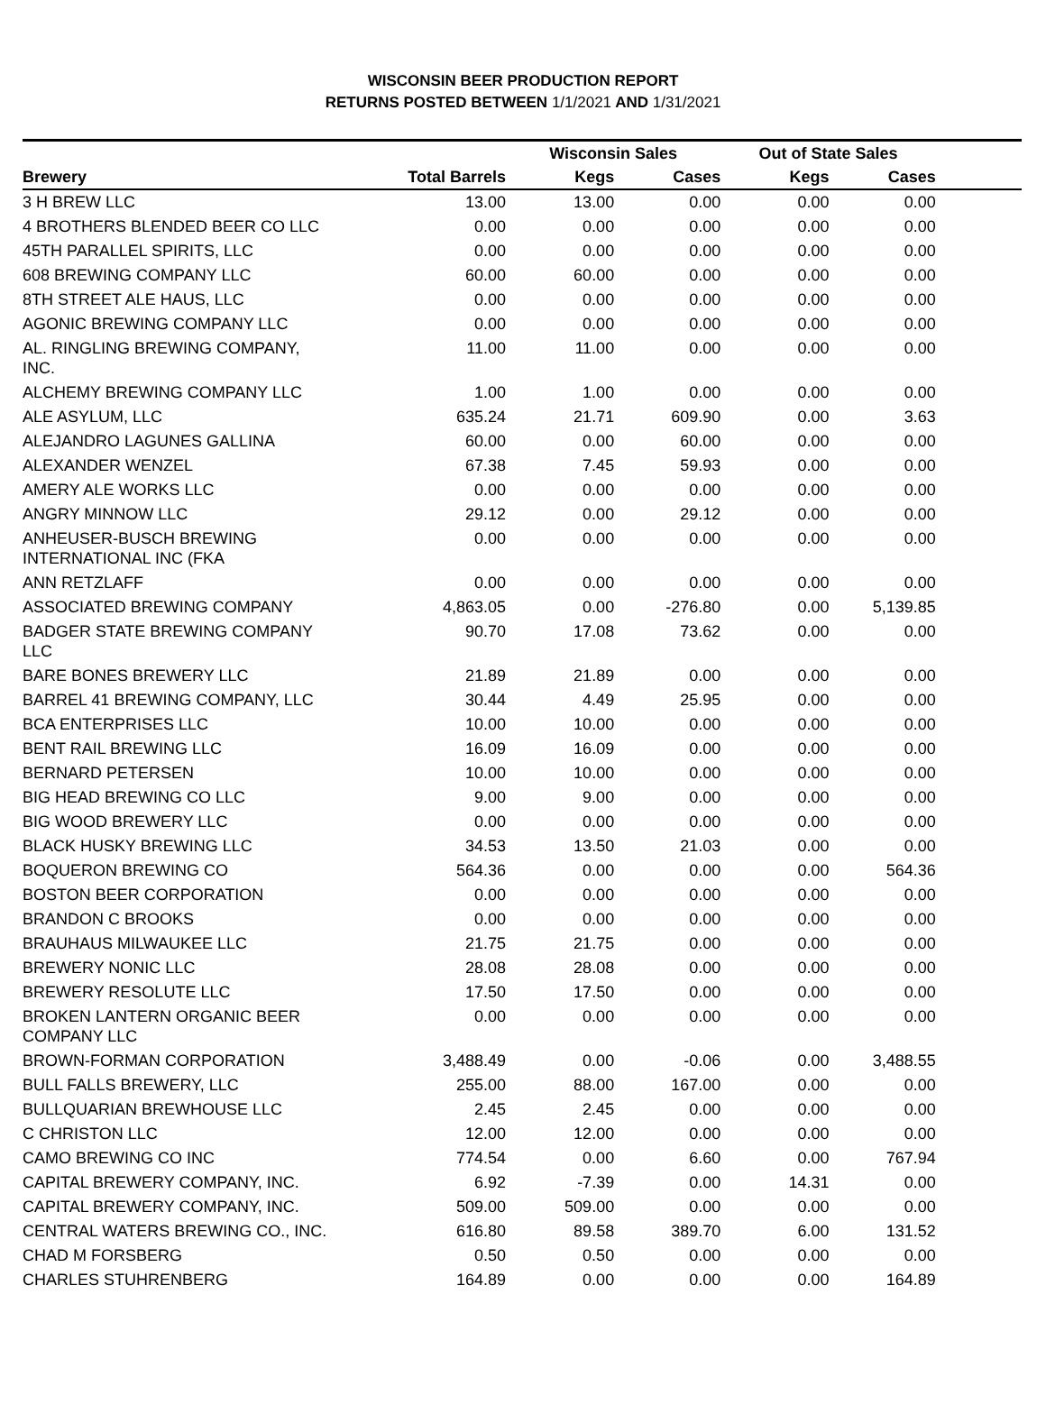WISCONSIN BEER PRODUCTION REPORT
RETURNS POSTED BETWEEN 1/1/2021 AND 1/31/2021
| | | Wisconsin Sales | | Out of State Sales | | |
| --- | --- | --- | --- | --- | --- | --- |
| Brewery | Total Barrels | Kegs | Cases | Kegs | Cases | |
| 3 H BREW LLC | 13.00 | 13.00 | 0.00 | 0.00 | 0.00 | |
| 4 BROTHERS BLENDED BEER CO LLC | 0.00 | 0.00 | 0.00 | 0.00 | 0.00 | |
| 45TH PARALLEL SPIRITS, LLC | 0.00 | 0.00 | 0.00 | 0.00 | 0.00 | |
| 608 BREWING COMPANY LLC | 60.00 | 60.00 | 0.00 | 0.00 | 0.00 | |
| 8TH STREET ALE HAUS, LLC | 0.00 | 0.00 | 0.00 | 0.00 | 0.00 | |
| AGONIC BREWING COMPANY LLC | 0.00 | 0.00 | 0.00 | 0.00 | 0.00 | |
| AL. RINGLING BREWING COMPANY, INC. | 11.00 | 11.00 | 0.00 | 0.00 | 0.00 | |
| ALCHEMY BREWING COMPANY LLC | 1.00 | 1.00 | 0.00 | 0.00 | 0.00 | |
| ALE ASYLUM, LLC | 635.24 | 21.71 | 609.90 | 0.00 | 3.63 | |
| ALEJANDRO LAGUNES GALLINA | 60.00 | 0.00 | 60.00 | 0.00 | 0.00 | |
| ALEXANDER WENZEL | 67.38 | 7.45 | 59.93 | 0.00 | 0.00 | |
| AMERY ALE WORKS LLC | 0.00 | 0.00 | 0.00 | 0.00 | 0.00 | |
| ANGRY MINNOW LLC | 29.12 | 0.00 | 29.12 | 0.00 | 0.00 | |
| ANHEUSER-BUSCH BREWING INTERNATIONAL INC (FKA | 0.00 | 0.00 | 0.00 | 0.00 | 0.00 | |
| ANN RETZLAFF | 0.00 | 0.00 | 0.00 | 0.00 | 0.00 | |
| ASSOCIATED BREWING COMPANY | 4,863.05 | 0.00 | -276.80 | 0.00 | 5,139.85 | |
| BADGER STATE BREWING COMPANY LLC | 90.70 | 17.08 | 73.62 | 0.00 | 0.00 | |
| BARE BONES BREWERY LLC | 21.89 | 21.89 | 0.00 | 0.00 | 0.00 | |
| BARREL 41 BREWING COMPANY, LLC | 30.44 | 4.49 | 25.95 | 0.00 | 0.00 | |
| BCA ENTERPRISES LLC | 10.00 | 10.00 | 0.00 | 0.00 | 0.00 | |
| BENT RAIL BREWING LLC | 16.09 | 16.09 | 0.00 | 0.00 | 0.00 | |
| BERNARD PETERSEN | 10.00 | 10.00 | 0.00 | 0.00 | 0.00 | |
| BIG HEAD BREWING CO LLC | 9.00 | 9.00 | 0.00 | 0.00 | 0.00 | |
| BIG WOOD BREWERY LLC | 0.00 | 0.00 | 0.00 | 0.00 | 0.00 | |
| BLACK HUSKY BREWING LLC | 34.53 | 13.50 | 21.03 | 0.00 | 0.00 | |
| BOQUERON BREWING CO | 564.36 | 0.00 | 0.00 | 0.00 | 564.36 | |
| BOSTON BEER CORPORATION | 0.00 | 0.00 | 0.00 | 0.00 | 0.00 | |
| BRANDON C BROOKS | 0.00 | 0.00 | 0.00 | 0.00 | 0.00 | |
| BRAUHAUS MILWAUKEE LLC | 21.75 | 21.75 | 0.00 | 0.00 | 0.00 | |
| BREWERY NONIC LLC | 28.08 | 28.08 | 0.00 | 0.00 | 0.00 | |
| BREWERY RESOLUTE LLC | 17.50 | 17.50 | 0.00 | 0.00 | 0.00 | |
| BROKEN LANTERN ORGANIC BEER COMPANY LLC | 0.00 | 0.00 | 0.00 | 0.00 | 0.00 | |
| BROWN-FORMAN CORPORATION | 3,488.49 | 0.00 | -0.06 | 0.00 | 3,488.55 | |
| BULL FALLS BREWERY, LLC | 255.00 | 88.00 | 167.00 | 0.00 | 0.00 | |
| BULLQUARIAN BREWHOUSE LLC | 2.45 | 2.45 | 0.00 | 0.00 | 0.00 | |
| C CHRISTON LLC | 12.00 | 12.00 | 0.00 | 0.00 | 0.00 | |
| CAMO BREWING CO INC | 774.54 | 0.00 | 6.60 | 0.00 | 767.94 | |
| CAPITAL BREWERY COMPANY, INC. | 6.92 | -7.39 | 0.00 | 14.31 | 0.00 | |
| CAPITAL BREWERY COMPANY, INC. | 509.00 | 509.00 | 0.00 | 0.00 | 0.00 | |
| CENTRAL WATERS BREWING CO., INC. | 616.80 | 89.58 | 389.70 | 6.00 | 131.52 | |
| CHAD M FORSBERG | 0.50 | 0.50 | 0.00 | 0.00 | 0.00 | |
| CHARLES STUHRENBERG | 164.89 | 0.00 | 0.00 | 0.00 | 164.89 | |